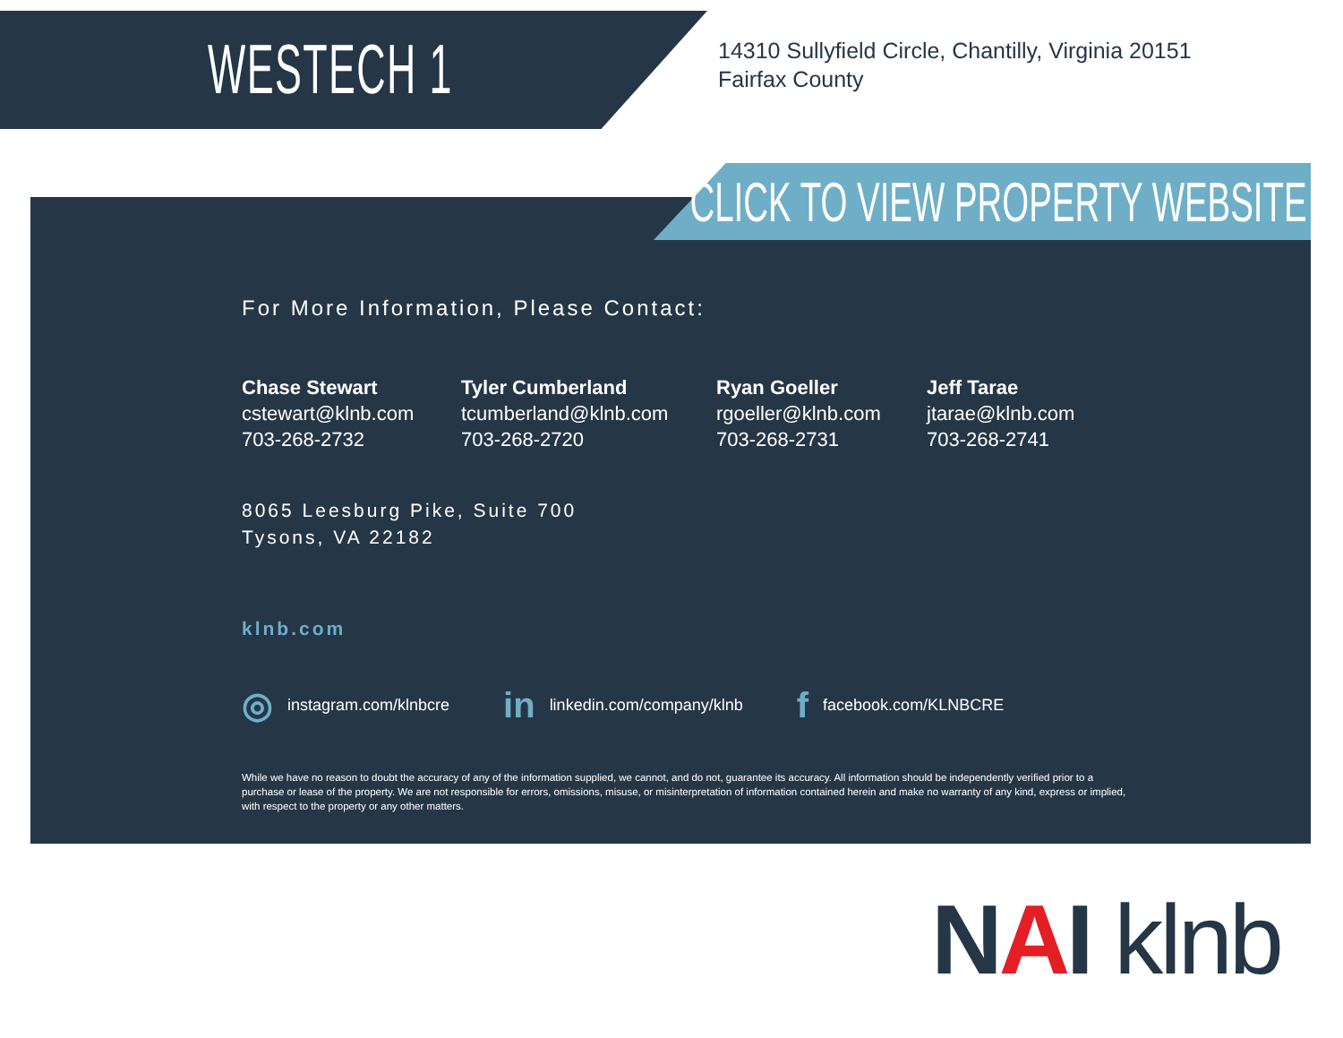WESTECH 1
14310 Sullyfield Circle, Chantilly, Virginia 20151
Fairfax County
CLICK TO VIEW PROPERTY WEBSITE
For More Information, Please Contact:
Chase Stewart
cstewart@klnb.com
703-268-2732
Tyler Cumberland
tcumberland@klnb.com
703-268-2720
Ryan Goeller
rgoeller@klnb.com
703-268-2731
Jeff Tarae
jtarae@klnb.com
703-268-2741
8065 Leesburg Pike, Suite 700
Tysons, VA 22182
klnb.com
◎ instagram.com/klnbcre
in linkedin.com/company/klnb
ffacebook.com/KLNBCRE
While we have no reason to doubt the accuracy of any of the information supplied, we cannot, and do not, guarantee its accuracy. All information should be independently verified prior to a purchase or lease of the property. We are not responsible for errors, omissions, misuse, or misinterpretation of information contained herein and make no warranty of any kind, express or implied, with respect to the property or any other matters.
NAI klnb